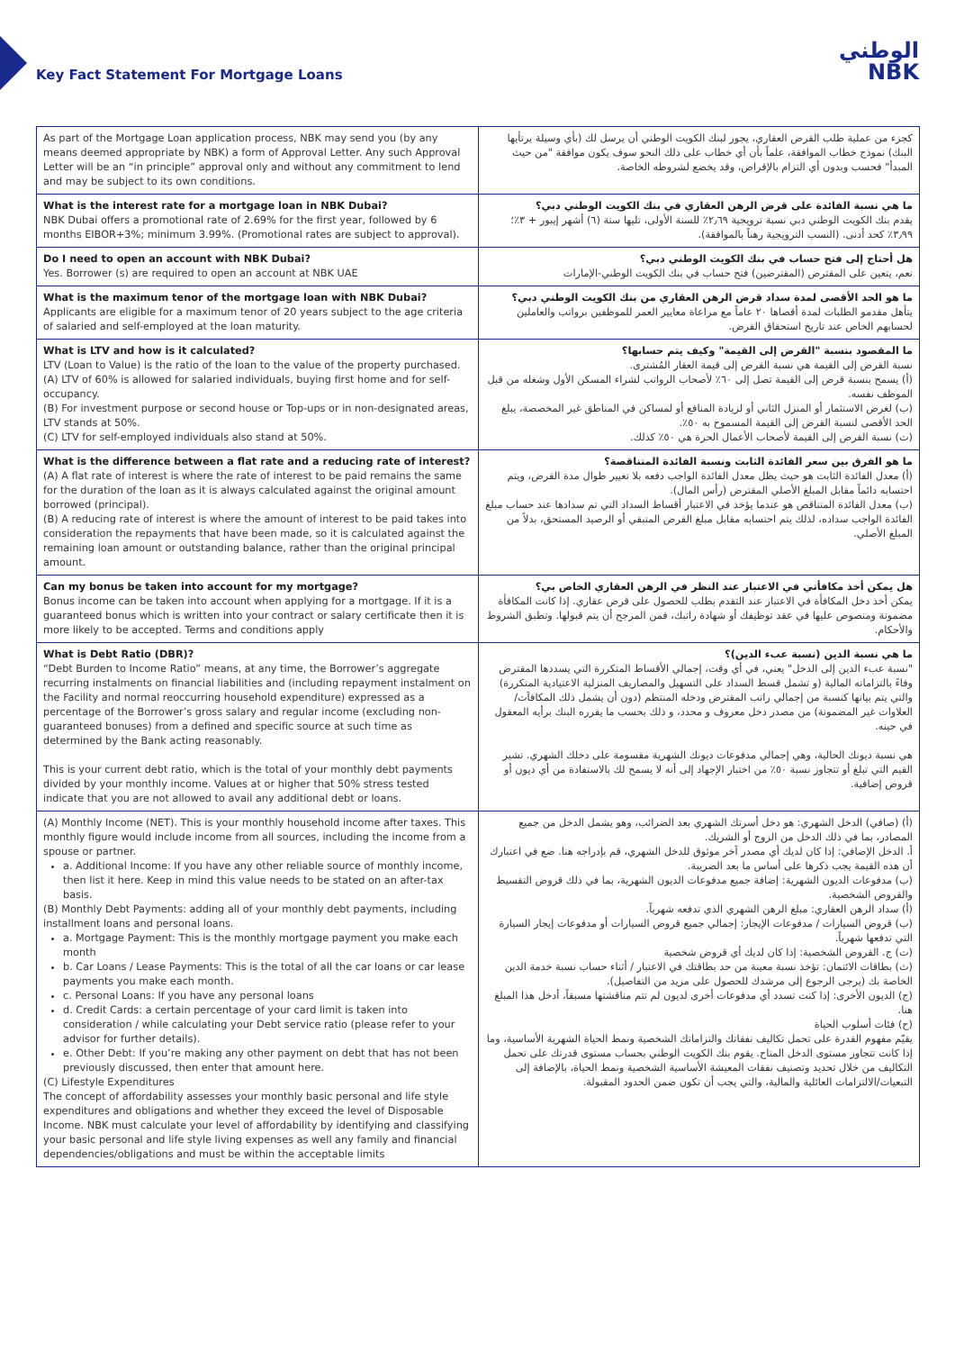Key Fact Statement For Mortgage Loans
الوطني
NBK
| As part of the Mortgage Loan application process, NBK may send you (by any means deemed appropriate by NBK) a form of Approval Letter. Any such Approval Letter will be an “in principle” approval only and without any commitment to lend and may be subject to its own conditions. | كجزء من عملية طلب القرض العقاري، يجوز لبنك الكويت الوطني أن يرسل لك (بأي وسيلة يرتأيها البنك) نموذج خطاب الموافقة، علماً بأن أي خطاب على ذلك النحو سوف يكون موافقة "من حيث المبدأ" فحسب وبدون أي التزام بالإقراض، وقد يخضع لشروطه الخاصة. |
| What is the interest rate for a mortgage loan in NBK Dubai? NBK Dubai offers a promotional rate of 2.69% for the first year, followed by 6 months EIBOR+3%; minimum 3.99%. (Promotional rates are subject to approval). | ما هي نسبة الفائدة على قرض الرهن العقاري في بنك الكويت الوطني دبي؟ يقدم بنك الكويت الوطني دبي نسبة ترويجية ٢٫٦٩٪ للسنة الأولى، تليها ستة (٦) أشهر إيبور + ٣٪؛ ٣٫٩٩٪ كحد أدنى. (النسب الترويجية رهناً بالموافقة). |
| Do I need to open an account with NBK Dubai? Yes. Borrower (s) are required to open an account at NBK UAE | هل أحتاج إلى فتح حساب في بنك الكويت الوطني دبي؟ نعم، يتعين على المقترض (المقترضين) فتح حساب في بنك الكويت الوطني-الإمارات |
| What is the maximum tenor of the mortgage loan with NBK Dubai? Applicants are eligible for a maximum tenor of 20 years subject to the age criteria of salaried and self-employed at the loan maturity. | ما هو الحد الأقصى لمدة سداد قرض الرهن العقاري من بنك الكويت الوطني دبي؟ يتأهل مقدمو الطلبات لمدة أقصاها ٢٠ عاماً مع مراعاة معايير العمر للموظفين برواتب والعاملين لحسابهم الخاص عند تاريخ استحقاق القرض. |
| What is LTV and how is it calculated? LTV (Loan to Value) is the ratio of the loan to the value of the property purchased. (A) LTV of 60% is allowed for salaried individuals, buying first home and for self-occupancy. (B) For investment purpose or second house or Top-ups or in non-designated areas, LTV stands at 50%. (C) LTV for self-employed individuals also stand at 50%. | ما المقصود بنسبة "القرض إلى القيمة" وكيف يتم حسابها؟ نسبة القرض إلى القيمة هي نسبة القرض إلى قيمة العقار المُشترى. (أ) يسمح بنسبة قرض إلى القيمة تصل إلى ٦٠٪ لأصحاب الرواتب لشراء المسكن الأول وشغله من قبل الموظف نفسه. (ب) لغرض الاستثمار أو المنزل الثاني أو لزيادة المنافع أو لمساكن في المناطق غير المخصصة، يبلغ الحد الأقصى لنسبة القرض إلى القيمة المسموح به ٥٠٪. (ت) نسبة القرض إلى القيمة لأصحاب الأعمال الحرة هي ٥٠٪ كذلك. |
| What is the difference between a flat rate and a reducing rate of interest? (A) A flat rate of interest is where the rate of interest to be paid remains the same for the duration of the loan as it is always calculated against the original amount borrowed (principal). (B) A reducing rate of interest is where the amount of interest to be paid takes into consideration the repayments that have been made, so it is calculated against the remaining loan amount or outstanding balance, rather than the original principal amount. | ما هو الفرق بين سعر الفائدة الثابت ونسبة الفائدة المتناقصة؟ (أ) معدل الفائدة الثابت هو حيث يظل معدل الفائدة الواجب دفعه بلا تغيير طوال مدة القرض، ويتم احتسابه دائماً مقابل المبلغ الأصلي المقترض (رأس المال). (ب) معدل الفائدة المتناقص هو عندما يؤخذ في الاعتبار أقساط السداد التي تم سدادها عند حساب مبلغ الفائدة الواجب سداده، لذلك يتم احتسابه مقابل مبلغ القرض المتبقي أو الرصيد المستحق، بدلاً من المبلغ الأصلي. |
| Can my bonus be taken into account for my mortgage? Bonus income can be taken into account when applying for a mortgage. If it is a guaranteed bonus which is written into your contract or salary certificate then it is more likely to be accepted. Terms and conditions apply | هل يمكن أخذ مكافأتي في الاعتبار عند النظر في الرهن العقاري الخاص بي؟ يمكن أخذ دخل المكافأة في الاعتبار عند التقدم بطلب للحصول على قرض عقاري. إذا كانت المكافأة مضمونة ومنصوص عليها في عقد توظيفك أو شهادة راتبك، فمن المرجح أن يتم قبولها. وتطبق الشروط والأحكام. |
| What is Debt Ratio (DBR)? “Debt Burden to Income Ratio” means, at any time, the Borrower’s aggregate recurring instalments on financial liabilities and (including repayment instalment on the Facility and normal reoccurring household expenditure) expressed as a percentage of the Borrower’s gross salary and regular income (excluding non-guaranteed bonuses) from a defined and specific source at such time as determined by the Bank acting reasonably. This is your current debt ratio, which is the total of your monthly debt payments divided by your monthly income. Values at or higher that 50% stress tested indicate that you are not allowed to avail any additional debt or loans. | ما هي نسبة الدين (نسبة عبء الدين)؟ "نسبة عبء الدين إلى الدخل" يعني، في أي وقت، إجمالي الأقساط المتكررة التي يسددها المقترض وفاءً بالتزاماته المالية (و تشمل قسط السداد على التسهيل والمصاريف المنزلية الاعتيادية المتكررة) والتي يتم بيانها كنسبة من إجمالي راتب المقترض ودخله المنتظم (دون أن يشمل ذلك المكافآت/العلاوات غير المضمونة) من مصدر دخل معروف و محدد، و ذلك بحسب ما يقرره البنك برأيه المعقول في حينه. هي نسبة ديونك الحالية، وهي إجمالي مدفوعات ديونك الشهرية مقسومة على دخلك الشهري. تشير القيم التي تبلغ أو تتجاوز نسبة ٥٠٪ من اختبار الإجهاد إلى أنه لا يسمح لك بالاستفادة من أي ديون أو قروض إضافية. |
| (A) Monthly Income (NET). This is your monthly household income after taxes. This monthly figure would include income from all sources, including the income from a spouse or partner. a. Additional Income: If you have any other reliable source of monthly income, then list it here. Keep in mind this value needs to be stated on an after-tax basis. (B) Monthly Debt Payments: adding all of your monthly debt payments, including installment loans and personal loans. a. Mortgage Payment: This is the monthly mortgage payment you make each month b. Car Loans / Lease Payments: This is the total of all the car loans or car lease payments you make each month. c. Personal Loans: If you have any personal loans d. Credit Cards: a certain percentage of your card limit is taken into consideration / while calculating your Debt service ratio (please refer to your advisor for further details). e. Other Debt: If you’re making any other payment on debt that has not been previously discussed, then enter that amount here. (C) Lifestyle Expenditures The concept of affordability assesses your monthly basic personal and life style expenditures and obligations and whether they exceed the level of Disposable Income. NBK must calculate your level of affordability by identifying and classifying your basic personal and life style living expenses as well any family and financial dependencies/obligations and must be within the acceptable limits | (أ) (صافي) الدخل الشهري: هو دخل أسرتك الشهري بعد الضرائب، وهو يشمل الدخل من جميع المصادر، بما في ذلك الدخل من الزوج أو الشريك. أ. الدخل الإضافي: إذا كان لديك أي مصدر آخر موثوق للدخل الشهري، قم بإدراجه هنا. ضع في اعتبارك أن هذه القيمة يجب ذكرها على أساس ما بعد الضريبة. (ب) مدفوعات الديون الشهرية: إضافة جميع مدفوعات الديون الشهرية، بما في ذلك قروض التقسيط والقروض الشخصية. (أ) سداد الرهن العقاري: مبلغ الرهن الشهري الذي تدفعه شهرياً. (ب) قروض السيارات / مدفوعات الإيجار: إجمالي جميع قروض السيارات أو مدفوعات إيجار السيارة التي تدفعها شهرياً. (ت) ج. القروض الشخصية: إذا كان لديك أي قروض شخصية (ث) بطاقات الائتمان: تؤخذ نسبة معينة من حد بطاقتك في الاعتبار / أثناء حساب نسبة خدمة الدين الخاصة بك (يرجى الرجوع إلى مرشدك للحصول على مزيد من التفاصيل). (ج) الديون الأخرى: إذا كنت تسدد أي مدفوعات أخرى لديون لم تتم مناقشتها مسبقاً، أدخل هذا المبلغ هنا. (ح) فئات أسلوب الحياة يقيّم مفهوم القدرة على تحمل تكاليف نفقاتك والتزاماتك الشخصية ونمط الحياة الشهرية الأساسية، وما إذا كانت تتجاوز مستوى الدخل المتاح. يقوم بنك الكويت الوطني بحساب مستوى قدرتك على تحمل التكاليف من خلال تحديد وتصنيف نفقات المعيشة الأساسية الشخصية ونمط الحياة، بالإضافة إلى التبعيات/الالتزامات العائلية والمالية، والتي يجب أن تكون ضمن الحدود المقبولة. |